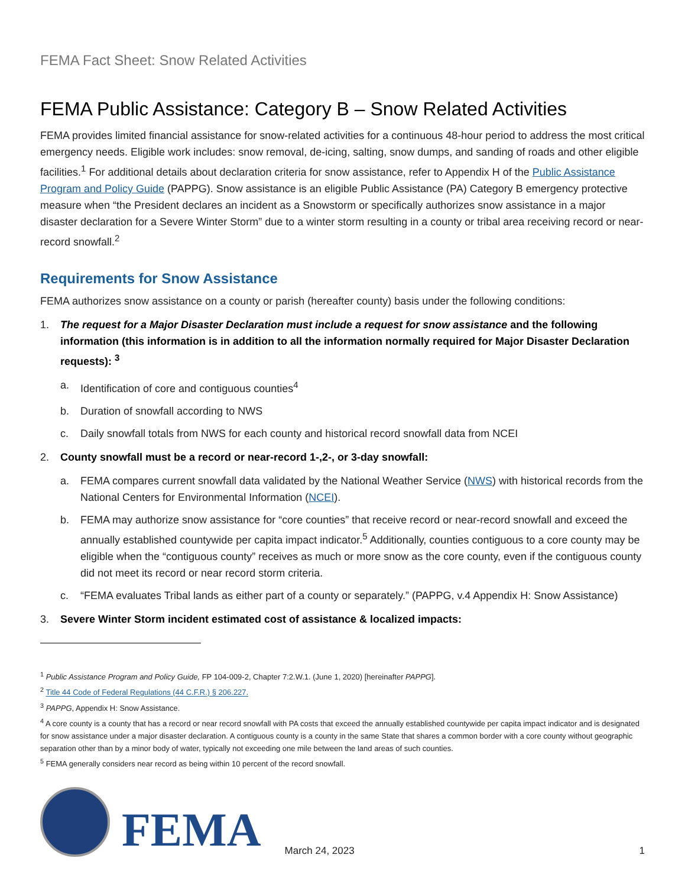FEMA Fact Sheet: Snow Related Activities
FEMA Public Assistance: Category B – Snow Related Activities
FEMA provides limited financial assistance for snow-related activities for a continuous 48-hour period to address the most critical emergency needs. Eligible work includes: snow removal, de-icing, salting, snow dumps, and sanding of roads and other eligible facilities.<sup>1</sup> For additional details about declaration criteria for snow assistance, refer to Appendix H of the Public Assistance Program and Policy Guide (PAPPG). Snow assistance is an eligible Public Assistance (PA) Category B emergency protective measure when “the President declares an incident as a Snowstorm or specifically authorizes snow assistance in a major disaster declaration for a Severe Winter Storm” due to a winter storm resulting in a county or tribal area receiving record or near-record snowfall.<sup>2</sup>
Requirements for Snow Assistance
FEMA authorizes snow assistance on a county or parish (hereafter county) basis under the following conditions:
1. The request for a Major Disaster Declaration must include a request for snow assistance and the following information (this information is in addition to all the information normally required for Major Disaster Declaration requests): <sup>3</sup>
a. Identification of core and contiguous counties<sup>4</sup>
b. Duration of snowfall according to NWS
c. Daily snowfall totals from NWS for each county and historical record snowfall data from NCEI
2. County snowfall must be a record or near-record 1-,2-, or 3-day snowfall:
a. FEMA compares current snowfall data validated by the National Weather Service (NWS) with historical records from the National Centers for Environmental Information (NCEI).
b. FEMA may authorize snow assistance for “core counties” that receive record or near-record snowfall and exceed the annually established countywide per capita impact indicator.<sup>5</sup> Additionally, counties contiguous to a core county may be eligible when the “contiguous county” receives as much or more snow as the core county, even if the contiguous county did not meet its record or near record storm criteria.
c. “FEMA evaluates Tribal lands as either part of a county or separately.” (PAPPG, v.4 Appendix H: Snow Assistance)
3. Severe Winter Storm incident estimated cost of assistance & localized impacts:
<sup>1</sup> Public Assistance Program and Policy Guide, FP 104-009-2, Chapter 7:2.W.1. (June 1, 2020) [hereinafter PAPPG].
<sup>2</sup> Title 44 Code of Federal Regulations (44 C.F.R.) § 206.227.
<sup>3</sup> PAPPG, Appendix H: Snow Assistance.
<sup>4</sup> A core county is a county that has a record or near record snowfall with PA costs that exceed the annually established countywide per capita impact indicator and is designated for snow assistance under a major disaster declaration. A contiguous county is a county in the same State that shares a common border with a core county without geographic separation other than by a minor body of water, typically not exceeding one mile between the land areas of such counties.
<sup>5</sup> FEMA generally considers near record as being within 10 percent of the record snowfall.
FEMA
March 24, 2023
1